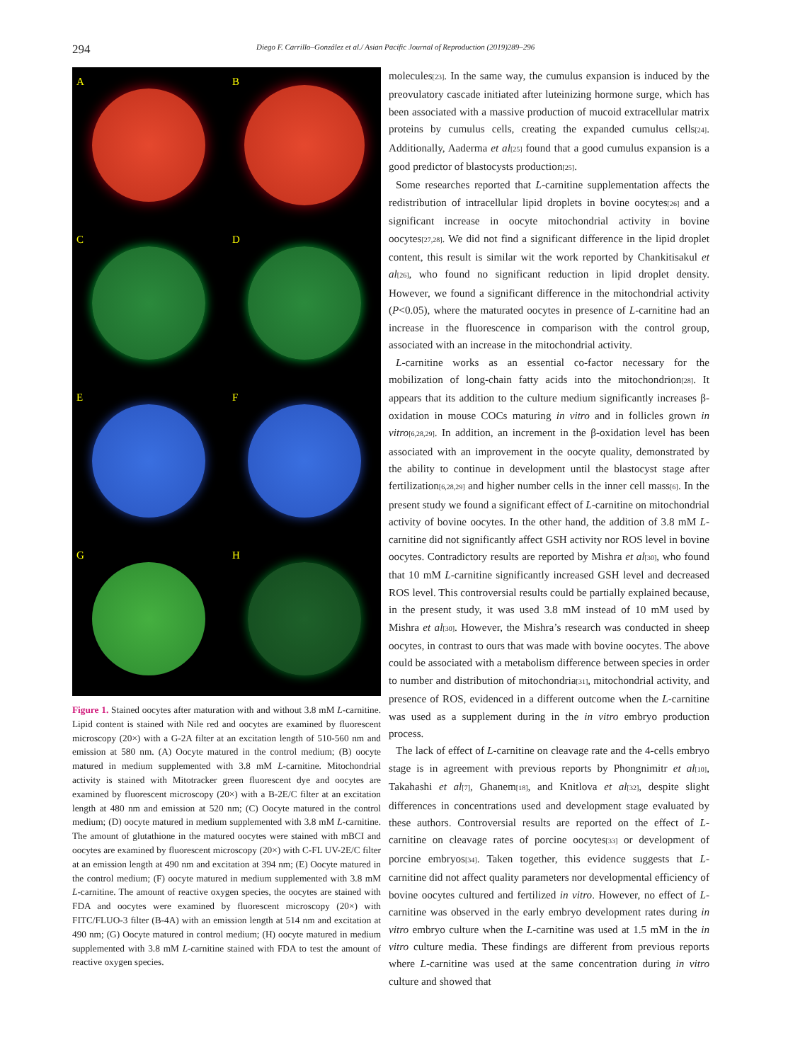294
Diego F. Carrillo–González et al./ Asian Pacific Journal of Reproduction (2019)289–296
A
B
C
D
E
F
G
H
Figure 1. Stained oocytes after maturation with and without 3.8 mM L-carnitine. Lipid content is stained with Nile red and oocytes are examined by fluorescent microscopy (20×) with a G-2A filter at an excitation length of 510-560 nm and emission at 580 nm. (A) Oocyte matured in the control medium; (B) oocyte matured in medium supplemented with 3.8 mM L-carnitine. Mitochondrial activity is stained with Mitotracker green fluorescent dye and oocytes are examined by fluorescent microscopy (20×) with a B-2E/C filter at an excitation length at 480 nm and emission at 520 nm; (C) Oocyte matured in the control medium; (D) oocyte matured in medium supplemented with 3.8 mM L-carnitine. The amount of glutathione in the matured oocytes were stained with mBCI and oocytes are examined by fluorescent microscopy (20×) with C-FL UV-2E/C filter at an emission length at 490 nm and excitation at 394 nm; (E) Oocyte matured in the control medium; (F) oocyte matured in medium supplemented with 3.8 mM L-carnitine. The amount of reactive oxygen species, the oocytes are stained with FDA and oocytes were examined by fluorescent microscopy (20×) with FITC/FLUO-3 filter (B-4A) with an emission length at 514 nm and excitation at 490 nm; (G) Oocyte matured in control medium; (H) oocyte matured in medium supplemented with 3.8 mM L-carnitine stained with FDA to test the amount of reactive oxygen species.
molecules<sup>[23]</sup>. In the same way, the cumulus expansion is induced by the preovulatory cascade initiated after luteinizing hormone surge, which has been associated with a massive production of mucoid extracellular matrix proteins by cumulus cells, creating the expanded cumulus cells<sup>[24]</sup>. Additionally, Aaderma et al<sup>[25]</sup> found that a good cumulus expansion is a good predictor of blastocysts production<sup>[25]</sup>.
Some researches reported that L-carnitine supplementation affects the redistribution of intracellular lipid droplets in bovine oocytes<sup>[26]</sup> and a significant increase in oocyte mitochondrial activity in bovine oocytes<sup>[27,28]</sup>. We did not find a significant difference in the lipid droplet content, this result is similar wit the work reported by Chankitisakul et al<sup>[26]</sup>, who found no significant reduction in lipid droplet density. However, we found a significant difference in the mitochondrial activity (P<0.05), where the maturated oocytes in presence of L-carnitine had an increase in the fluorescence in comparison with the control group, associated with an increase in the mitochondrial activity.
L-carnitine works as an essential co-factor necessary for the mobilization of long-chain fatty acids into the mitochondrion<sup>[28]</sup>. It appears that its addition to the culture medium significantly increases β-oxidation in mouse COCs maturing in vitro and in follicles grown in vitro<sup>[6,28,29]</sup>. In addition, an increment in the β-oxidation level has been associated with an improvement in the oocyte quality, demonstrated by the ability to continue in development until the blastocyst stage after fertilization<sup>[6,28,29]</sup> and higher number cells in the inner cell mass<sup>[6]</sup>. In the present study we found a significant effect of L-carnitine on mitochondrial activity of bovine oocytes. In the other hand, the addition of 3.8 mM L-carnitine did not significantly affect GSH activity nor ROS level in bovine oocytes. Contradictory results are reported by Mishra et al<sup>[30]</sup>, who found that 10 mM L-carnitine significantly increased GSH level and decreased ROS level. This controversial results could be partially explained because, in the present study, it was used 3.8 mM instead of 10 mM used by Mishra et al<sup>[30]</sup>. However, the Mishra’s research was conducted in sheep oocytes, in contrast to ours that was made with bovine oocytes. The above could be associated with a metabolism difference between species in order to number and distribution of mitochondria<sup>[31]</sup>, mitochondrial activity, and presence of ROS, evidenced in a different outcome when the L-carnitine was used as a supplement during in the in vitro embryo production process.
The lack of effect of L-carnitine on cleavage rate and the 4-cells embryo stage is in agreement with previous reports by Phongnimitr et al<sup>[10]</sup>, Takahashi et al<sup>[7]</sup>, Ghanem<sup>[18]</sup>, and Knitlova et al<sup>[32]</sup>, despite slight differences in concentrations used and development stage evaluated by these authors. Controversial results are reported on the effect of L-carnitine on cleavage rates of porcine oocytes<sup>[33]</sup> or development of porcine embryos<sup>[34]</sup>. Taken together, this evidence suggests that L-carnitine did not affect quality parameters nor developmental efficiency of bovine oocytes cultured and fertilized in vitro. However, no effect of L-carnitine was observed in the early embryo development rates during in vitro embryo culture when the L-carnitine was used at 1.5 mM in the in vitro culture media. These findings are different from previous reports where L-carnitine was used at the same concentration during in vitro culture and showed that